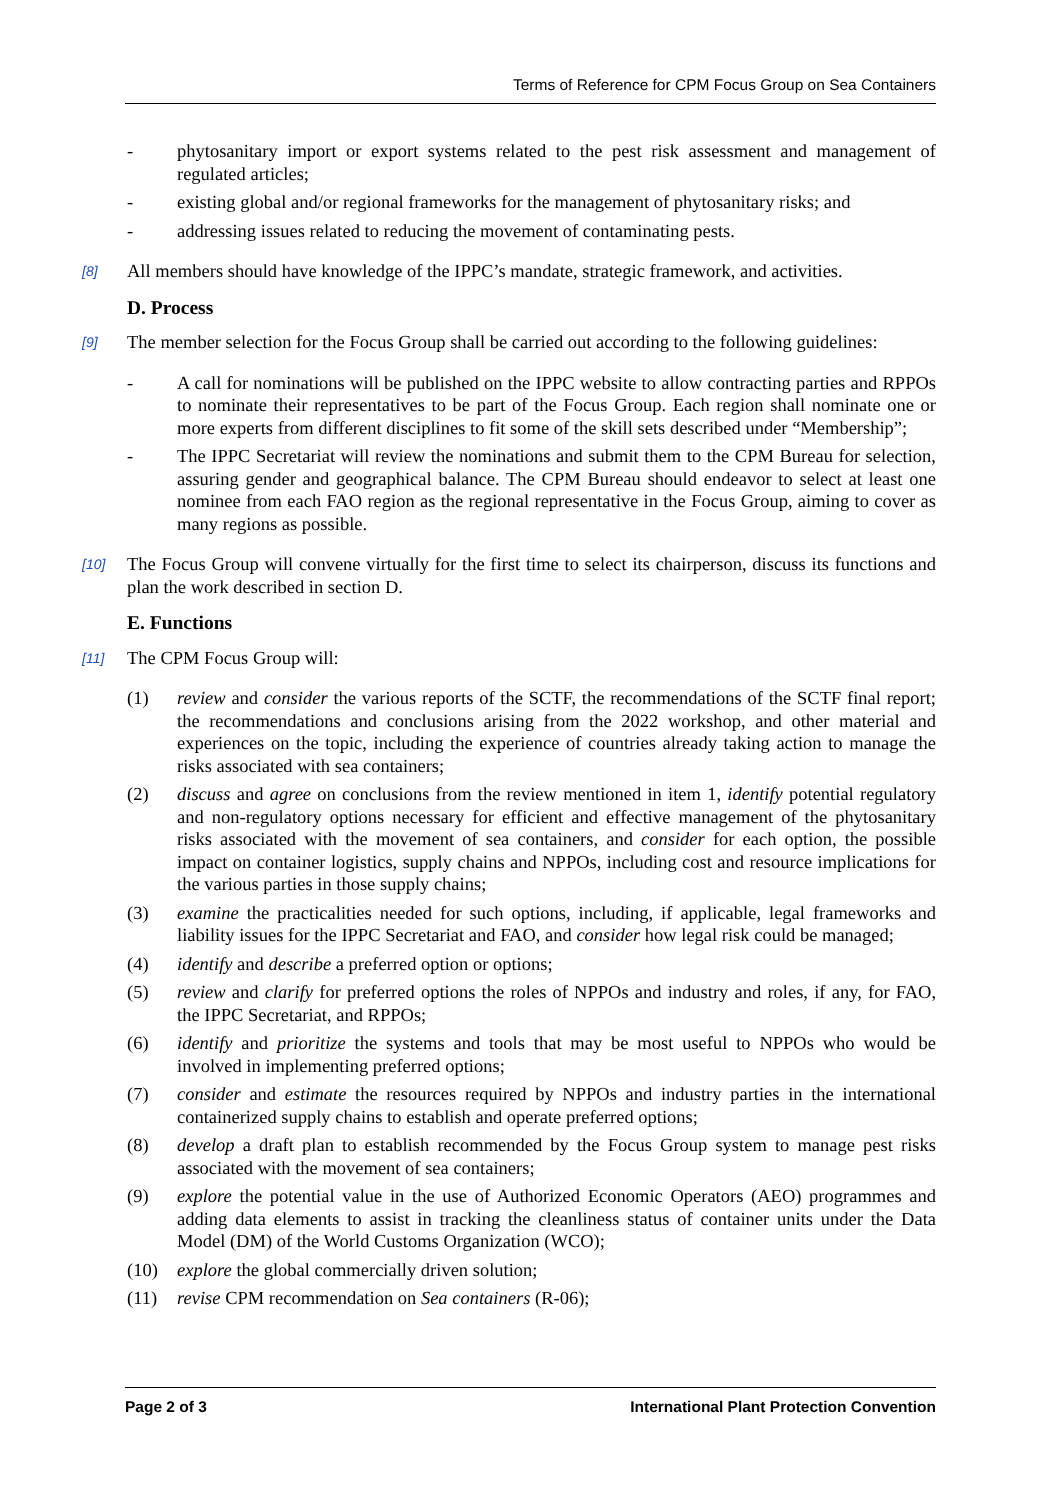Terms of Reference for CPM Focus Group on Sea Containers
- phytosanitary import or export systems related to the pest risk assessment and management of regulated articles;
- existing global and/or regional frameworks for the management of phytosanitary risks; and
- addressing issues related to reducing the movement of contaminating pests.
[8] All members should have knowledge of the IPPC’s mandate, strategic framework, and activities.
D. Process
[9] The member selection for the Focus Group shall be carried out according to the following guidelines:
- A call for nominations will be published on the IPPC website to allow contracting parties and RPPOs to nominate their representatives to be part of the Focus Group. Each region shall nominate one or more experts from different disciplines to fit some of the skill sets described under “Membership”;
- The IPPC Secretariat will review the nominations and submit them to the CPM Bureau for selection, assuring gender and geographical balance. The CPM Bureau should endeavor to select at least one nominee from each FAO region as the regional representative in the Focus Group, aiming to cover as many regions as possible.
[10] The Focus Group will convene virtually for the first time to select its chairperson, discuss its functions and plan the work described in section D.
E. Functions
[11] The CPM Focus Group will:
(1) review and consider the various reports of the SCTF, the recommendations of the SCTF final report; the recommendations and conclusions arising from the 2022 workshop, and other material and experiences on the topic, including the experience of countries already taking action to manage the risks associated with sea containers;
(2) discuss and agree on conclusions from the review mentioned in item 1, identify potential regulatory and non-regulatory options necessary for efficient and effective management of the phytosanitary risks associated with the movement of sea containers, and consider for each option, the possible impact on container logistics, supply chains and NPPOs, including cost and resource implications for the various parties in those supply chains;
(3) examine the practicalities needed for such options, including, if applicable, legal frameworks and liability issues for the IPPC Secretariat and FAO, and consider how legal risk could be managed;
(4) identify and describe a preferred option or options;
(5) review and clarify for preferred options the roles of NPPOs and industry and roles, if any, for FAO, the IPPC Secretariat, and RPPOs;
(6) identify and prioritize the systems and tools that may be most useful to NPPOs who would be involved in implementing preferred options;
(7) consider and estimate the resources required by NPPOs and industry parties in the international containerized supply chains to establish and operate preferred options;
(8) develop a draft plan to establish recommended by the Focus Group system to manage pest risks associated with the movement of sea containers;
(9) explore the potential value in the use of Authorized Economic Operators (AEO) programmes and adding data elements to assist in tracking the cleanliness status of container units under the Data Model (DM) of the World Customs Organization (WCO);
(10) explore the global commercially driven solution;
(11) revise CPM recommendation on Sea containers (R-06);
Page 2 of 3 International Plant Protection Convention